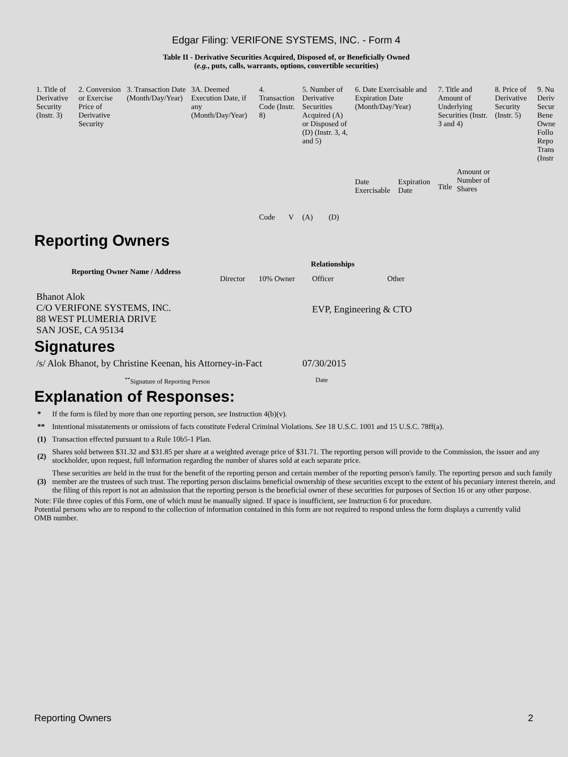Edgar Filing: VERIFONE SYSTEMS, INC. - Form 4
Table II - Derivative Securities Acquired, Disposed of, or Beneficially Owned
(e.g., puts, calls, warrants, options, convertible securities)
| 1. Title of Derivative Security (Instr. 3) | 2. Conversion or Exercise Price of Derivative Security | 3. Transaction Date (Month/Day/Year) | 3A. Deemed Execution Date, if any (Month/Day/Year) | 4. Transaction Code (Instr. 8) | | 5. Number of Derivative Securities Acquired (A) or Disposed of (D) (Instr. 3, 4, and 5) | | 6. Date Exercisable and Expiration Date (Month/Day/Year) | | 7. Title and Amount of Underlying Securities (Instr. 3 and 4) | | 8. Price of Derivative Security (Instr. 5) | 9. Nu Deriv Secur Bene Owne Follo Repo Trans (Instr |
| | | | | Code | V | (A) | (D) | Date Exercisable | Expiration Date | Title | Amount or Number of Shares | | |
Reporting Owners
| Reporting Owner Name / Address | Relationships | | | |
| --- | --- | --- | --- | --- |
| | Director | 10% Owner | Officer | Other |
| Bhanot Alok C/O VERIFONE SYSTEMS, INC. 88 WEST PLUMERIA DRIVE SAN JOSE, CA 95134 | | | EVP, Engineering & CTO | |
Signatures
| /s/ Alok Bhanot, by Christine Keenan, his Attorney-in-Fact | 07/30/2015 |
| <sup>**</sup> Signature of Reporting Person | Date |
Explanation of Responses:
| * | If the form is filed by more than one reporting person, see Instruction 4(b)(v). |
| ** | Intentional misstatements or omissions of facts constitute Federal Criminal Violations. See 18 U.S.C. 1001 and 15 U.S.C. 78ff(a). |
| (1) | Transaction effected pursuant to a Rule 10b5-1 Plan. |
| (2) | Shares sold between $31.32 and $31.85 per share at a weighted average price of $31.71. The reporting person will provide to the Commission, the issuer and any stockholder, upon request, full information regarding the number of shares sold at each separate price. |
| (3) | These securities are held in the trust for the benefit of the reporting person and certain member of the reporting person's family. The reporting person and such family member are the trustees of such trust. The reporting person disclaims beneficial ownership of these securities except to the extent of his pecuniary interest therein, and the filing of this report is not an admission that the reporting person is the beneficial owner of these securities for purposes of Section 16 or any other purpose. |
Note: File three copies of this Form, one of which must be manually signed. If space is insufficient, see Instruction 6 for procedure.
Potential persons who are to respond to the collection of information contained in this form are not required to respond unless the form displays a currently valid OMB number.
Reporting Owners 2